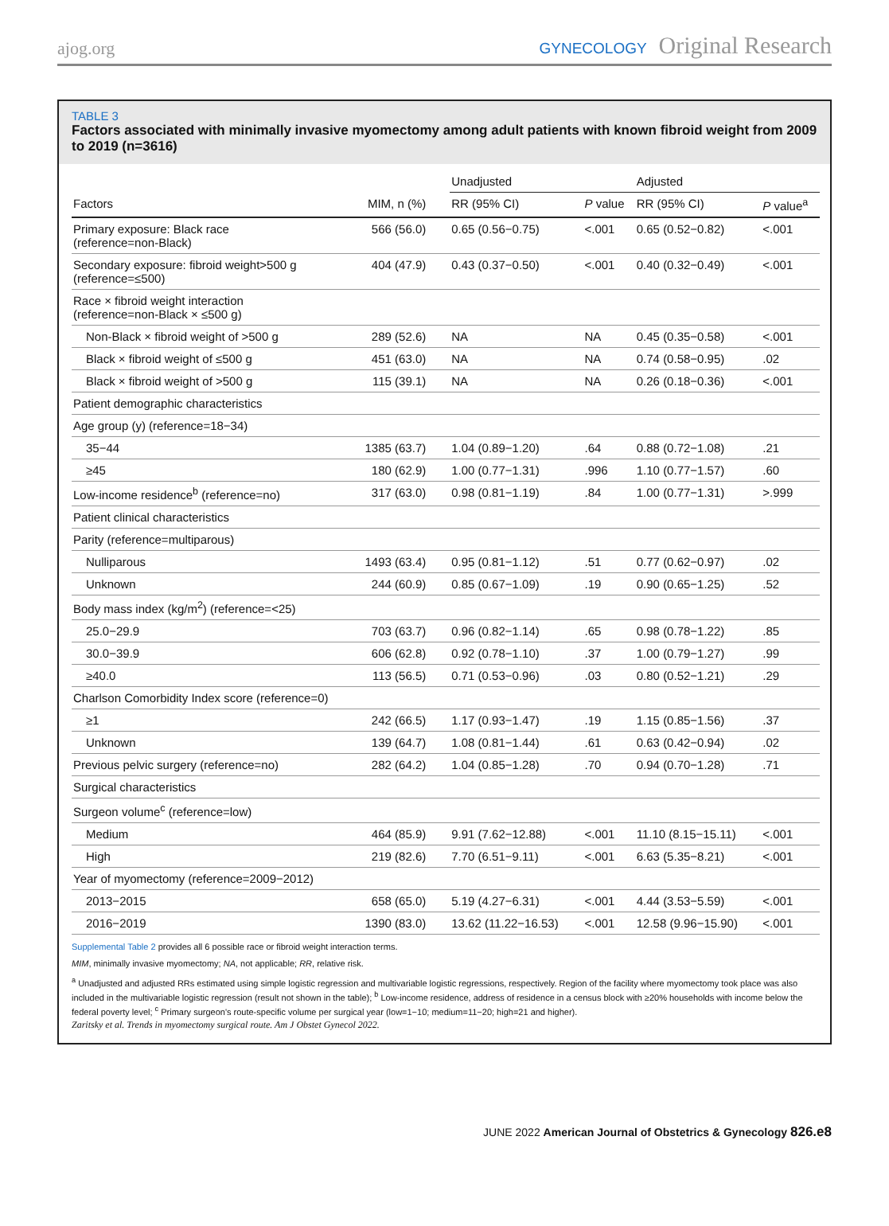ajog.org
GYNECOLOGY Original Research
TABLE 3
Factors associated with minimally invasive myomectomy among adult patients with known fibroid weight from 2009 to 2019 (n=3616)
| | | Unadjusted | | Adjusted | |
| Factors | MIM, n (%) | RR (95% CI) | P value | RR (95% CI) | P value<sup>a</sup> |
| Primary exposure: Black race (reference=non-Black) | 566 (56.0) | 0.65 (0.56−0.75) | <.001 | 0.65 (0.52−0.82) | <.001 |
| Secondary exposure: fibroid weight>500 g (reference=≤500) | 404 (47.9) | 0.43 (0.37−0.50) | <.001 | 0.40 (0.32−0.49) | <.001 |
| Race × fibroid weight interaction (reference=non-Black × ≤500 g) | | | | | |
| Non-Black × fibroid weight of >500 g | 289 (52.6) | NA | NA | 0.45 (0.35−0.58) | <.001 |
| Black × fibroid weight of ≤500 g | 451 (63.0) | NA | NA | 0.74 (0.58−0.95) | .02 |
| Black × fibroid weight of >500 g | 115 (39.1) | NA | NA | 0.26 (0.18−0.36) | <.001 |
| Patient demographic characteristics | | | | | |
| Age group (y) (reference=18−34) | | | | | |
| 35−44 | 1385 (63.7) | 1.04 (0.89−1.20) | .64 | 0.88 (0.72−1.08) | .21 |
| ≥45 | 180 (62.9) | 1.00 (0.77−1.31) | .996 | 1.10 (0.77−1.57) | .60 |
| Low-income residence<sup>b</sup> (reference=no) | 317 (63.0) | 0.98 (0.81−1.19) | .84 | 1.00 (0.77−1.31) | >.999 |
| Patient clinical characteristics | | | | | |
| Parity (reference=multiparous) | | | | | |
| Nulliparous | 1493 (63.4) | 0.95 (0.81−1.12) | .51 | 0.77 (0.62−0.97) | .02 |
| Unknown | 244 (60.9) | 0.85 (0.67−1.09) | .19 | 0.90 (0.65−1.25) | .52 |
| Body mass index (kg/m<sup>2</sup>) (reference=<25) | | | | | |
| 25.0−29.9 | 703 (63.7) | 0.96 (0.82−1.14) | .65 | 0.98 (0.78−1.22) | .85 |
| 30.0−39.9 | 606 (62.8) | 0.92 (0.78−1.10) | .37 | 1.00 (0.79−1.27) | .99 |
| ≥40.0 | 113 (56.5) | 0.71 (0.53−0.96) | .03 | 0.80 (0.52−1.21) | .29 |
| Charlson Comorbidity Index score (reference=0) | | | | | |
| ≥1 | 242 (66.5) | 1.17 (0.93−1.47) | .19 | 1.15 (0.85−1.56) | .37 |
| Unknown | 139 (64.7) | 1.08 (0.81−1.44) | .61 | 0.63 (0.42−0.94) | .02 |
| Previous pelvic surgery (reference=no) | 282 (64.2) | 1.04 (0.85−1.28) | .70 | 0.94 (0.70−1.28) | .71 |
| Surgical characteristics | | | | | |
| Surgeon volume<sup>c</sup> (reference=low) | | | | | |
| Medium | 464 (85.9) | 9.91 (7.62−12.88) | <.001 | 11.10 (8.15−15.11) | <.001 |
| High | 219 (82.6) | 7.70 (6.51−9.11) | <.001 | 6.63 (5.35−8.21) | <.001 |
| Year of myomectomy (reference=2009−2012) | | | | | |
| 2013−2015 | 658 (65.0) | 5.19 (4.27−6.31) | <.001 | 4.44 (3.53−5.59) | <.001 |
| 2016−2019 | 1390 (83.0) | 13.62 (11.22−16.53) | <.001 | 12.58 (9.96−15.90) | <.001 |
Supplemental Table 2 provides all 6 possible race or fibroid weight interaction terms.
MIM, minimally invasive myomectomy; NA, not applicable; RR, relative risk.
<sup>a</sup> Unadjusted and adjusted RRs estimated using simple logistic regression and multivariable logistic regressions, respectively. Region of the facility where myomectomy took place was also included in the multivariable logistic regression (result not shown in the table); <sup>b</sup> Low-income residence, address of residence in a census block with ≥20% households with income below the federal poverty level; <sup>c</sup> Primary surgeon's route-specific volume per surgical year (low=1−10; medium=11−20; high=21 and higher).
Zaritsky et al. Trends in myomectomy surgical route. Am J Obstet Gynecol 2022.
JUNE 2022 American Journal of Obstetrics & Gynecology 826.e8